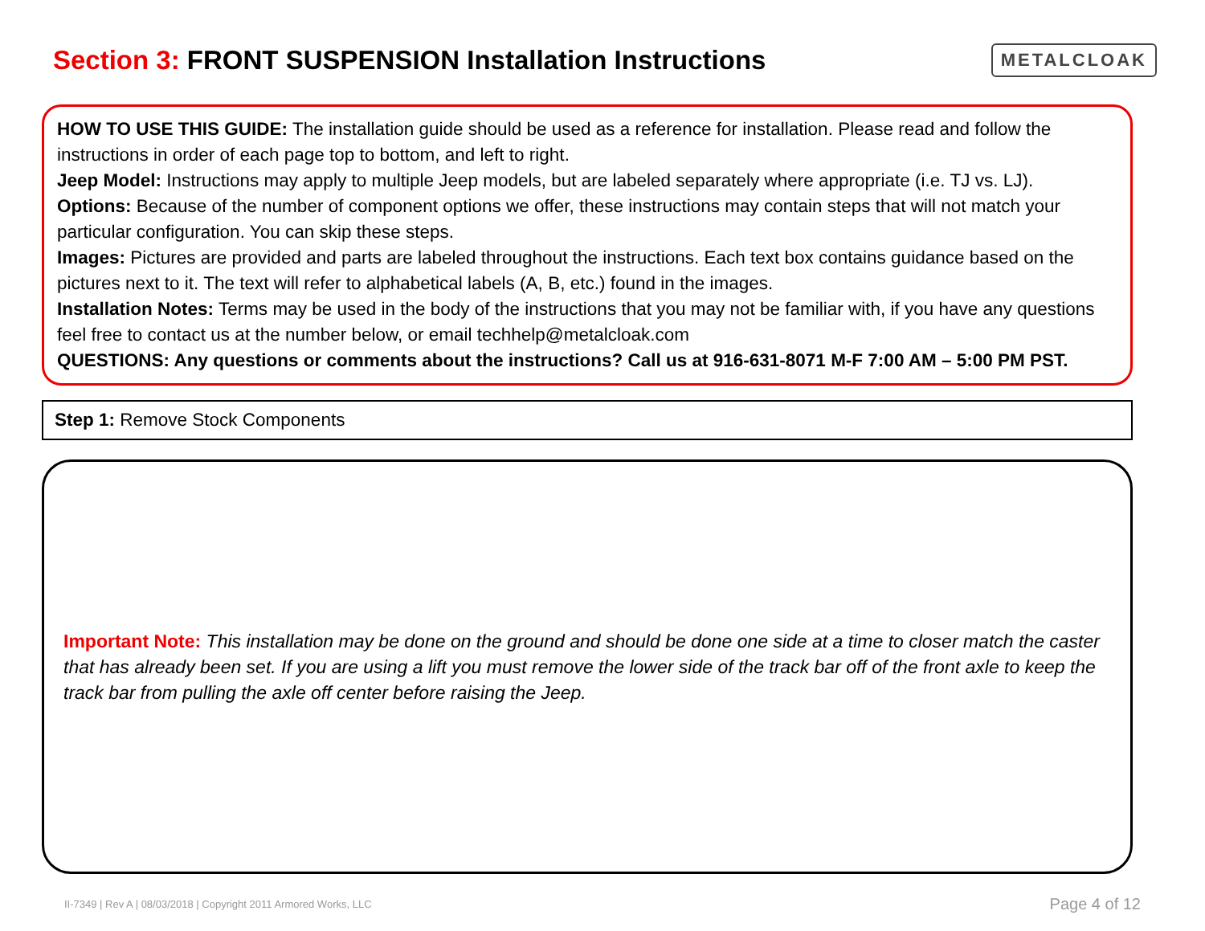Section 3: FRONT SUSPENSION Installation Instructions
METALCLOAK
HOW TO USE THIS GUIDE: The installation guide should be used as a reference for installation. Please read and follow the instructions in order of each page top to bottom, and left to right.
Jeep Model: Instructions may apply to multiple Jeep models, but are labeled separately where appropriate (i.e. TJ vs. LJ).
Options: Because of the number of component options we offer, these instructions may contain steps that will not match your particular configuration. You can skip these steps.
Images: Pictures are provided and parts are labeled throughout the instructions. Each text box contains guidance based on the pictures next to it. The text will refer to alphabetical labels (A, B, etc.) found in the images.
Installation Notes: Terms may be used in the body of the instructions that you may not be familiar with, if you have any questions feel free to contact us at the number below, or email techhelp@metalcloak.com
QUESTIONS: Any questions or comments about the instructions? Call us at 916-631-8071 M-F 7:00 AM – 5:00 PM PST.
Step 1: Remove Stock Components
Important Note: This installation may be done on the ground and should be done one side at a time to closer match the caster that has already been set. If you are using a lift you must remove the lower side of the track bar off of the front axle to keep the track bar from pulling the axle off center before raising the Jeep.
II-7349 | Rev A | 08/03/2018 | Copyright 2011 Armored Works, LLC Page 4 of 12